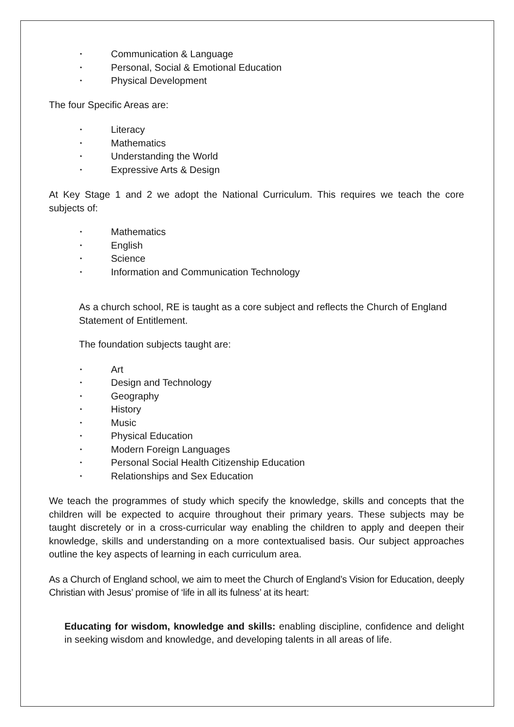• Communication & Language
• Personal, Social & Emotional Education
• Physical Development
The four Specific Areas are:
• Literacy
• Mathematics
• Understanding the World
• Expressive Arts & Design
At Key Stage 1 and 2 we adopt the National Curriculum. This requires we teach the core subjects of:
• Mathematics
• English
• Science
• Information and Communication Technology
As a church school, RE is taught as a core subject and reflects the Church of England Statement of Entitlement.
The foundation subjects taught are:
• Art
• Design and Technology
• Geography
• History
• Music
• Physical Education
• Modern Foreign Languages
• Personal Social Health Citizenship Education
• Relationships and Sex Education
We teach the programmes of study which specify the knowledge, skills and concepts that the children will be expected to acquire throughout their primary years. These subjects may be taught discretely or in a cross-curricular way enabling the children to apply and deepen their knowledge, skills and understanding on a more contextualised basis. Our subject approaches outline the key aspects of learning in each curriculum area.
As a Church of England school, we aim to meet the Church of England’s Vision for Education, deeply Christian with Jesus’ promise of ‘life in all its fulness’ at its heart:
Educating for wisdom, knowledge and skills: enabling discipline, confidence and delight in seeking wisdom and knowledge, and developing talents in all areas of life.